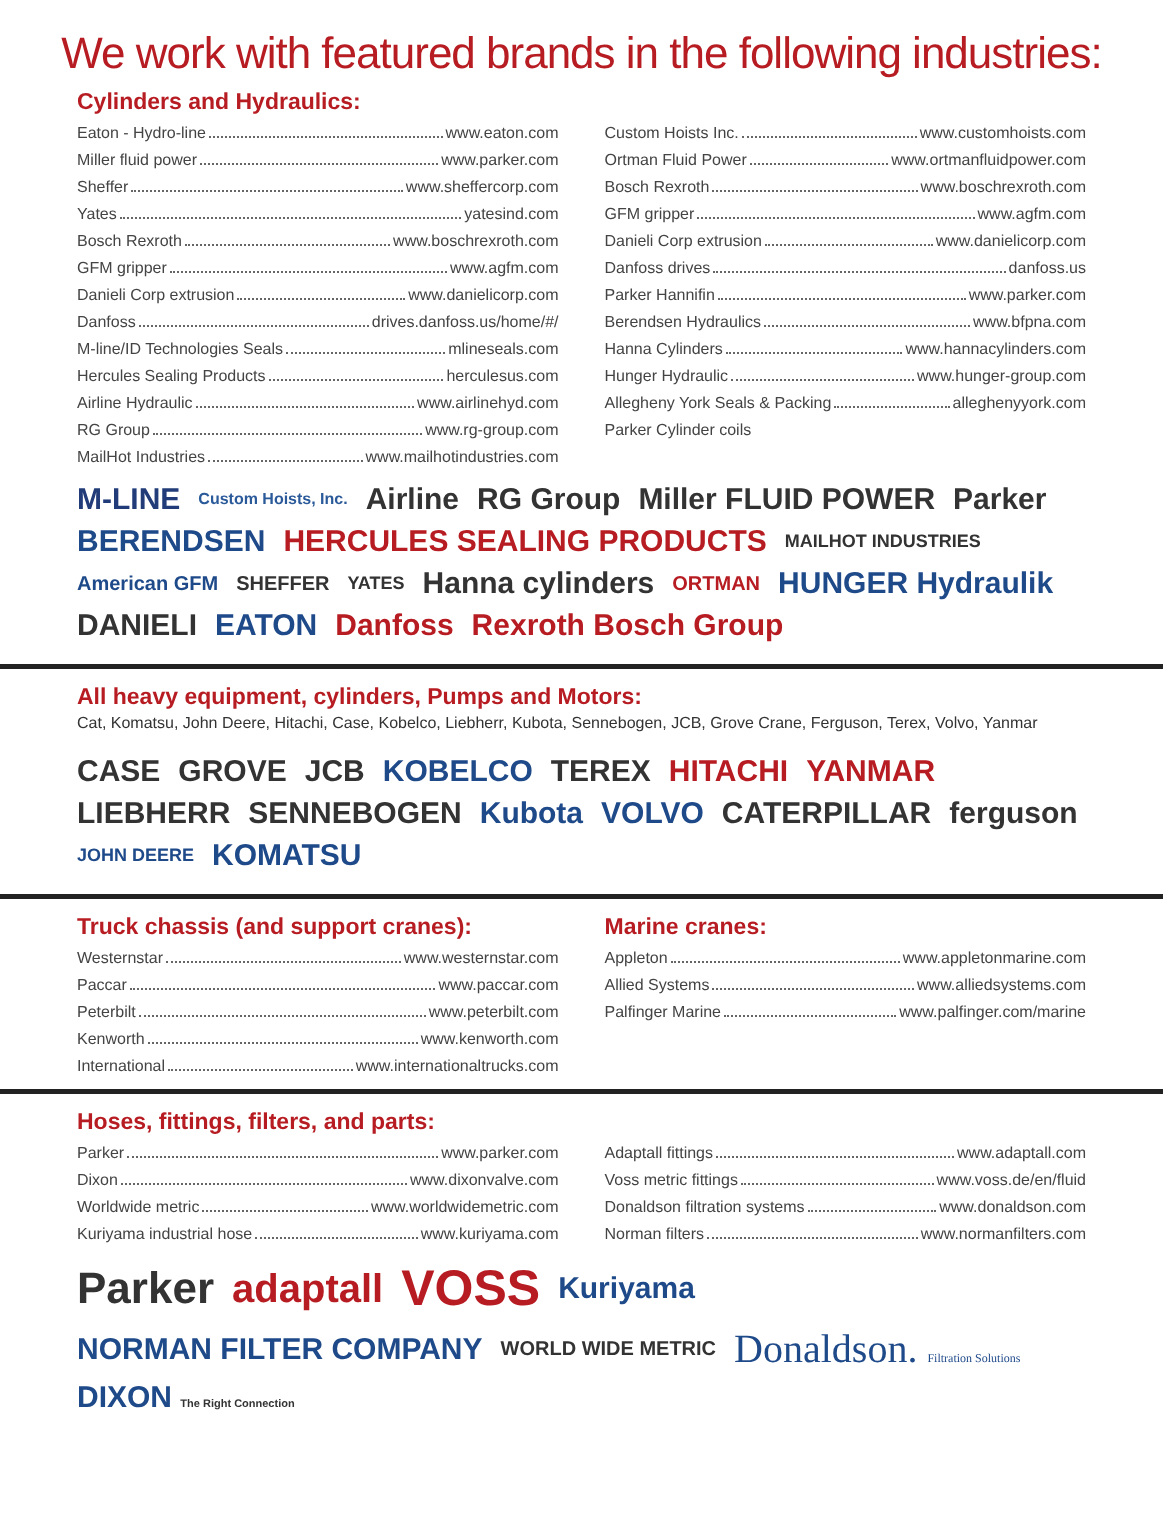We work with featured brands in the following industries:
Cylinders and Hydraulics:
Eaton - Hydro-line www.eaton.com
Miller fluid power www.parker.com
Sheffer www.sheffercorp.com
Yates yatesind.com
Bosch Rexroth www.boschrexroth.com
GFM gripper www.agfm.com
Danieli Corp extrusion www.danielicorp.com
Danfoss drives.danfoss.us/home/#/
M-line/ID Technologies Seals mlineseals.com
Hercules Sealing Products herculesus.com
Airline Hydraulic www.airlinehyd.com
RG Group www.rg-group.com
MailHot Industries www.mailhotindustries.com
Custom Hoists Inc. www.customhoists.com
Ortman Fluid Power www.ortmanfluidpower.com
Bosch Rexroth www.boschrexroth.com
GFM gripper www.agfm.com
Danieli Corp extrusion www.danielicorp.com
Danfoss drives danfoss.us
Parker Hannifin www.parker.com
Berendsen Hydraulics www.bfpna.com
Hanna Cylinders www.hannacylinders.com
Hunger Hydraulic www.hunger-group.com
Allegheny York Seals & Packing alleghenyyork.com
Parker Cylinder coils
M-LINE Custom Hoists, Inc. Airline RG Group Miller FLUID POWER Parker BERENDSEN HERCULES SEALING PRODUCTS MAILHOT INDUSTRIES American GFM SHEFFER YATES Hanna cylinders ORTMAN HUNGER Hydraulik DANIELI EATON Danfoss Rexroth Bosch Group
All heavy equipment, cylinders, Pumps and Motors:
Cat, Komatsu, John Deere, Hitachi, Case, Kobelco, Liebherr, Kubota, Sennebogen, JCB, Grove Crane, Ferguson, Terex, Volvo, Yanmar
CASE GROVE JCB KOBELCO TEREX HITACHI YANMAR LIEBHERR SENNEBOGEN Kubota VOLVO CATERPILLAR ferguson JOHN DEERE KOMATSU
Truck chassis (and support cranes):
Westernstar www.westernstar.com
Paccar www.paccar.com
Peterbilt www.peterbilt.com
Kenworth www.kenworth.com
International www.internationaltrucks.com
Marine cranes:
Appleton www.appletonmarine.com
Allied Systems www.alliedsystems.com
Palfinger Marine www.palfinger.com/marine
Hoses, fittings, filters, and parts:
Parker www.parker.com
Dixon www.dixonvalve.com
Worldwide metric www.worldwidemetric.com
Kuriyama industrial hose www.kuriyama.com
Adaptall fittings www.adaptall.com
Voss metric fittings www.voss.de/en/fluid
Donaldson filtration systems www.donaldson.com
Norman filters www.normanfilters.com
Parker adaptall VOSS Kuriyama NORMAN FILTER COMPANY WORLD WIDE METRIC Donaldson. Filtration Solutions DIXON The Right Connection